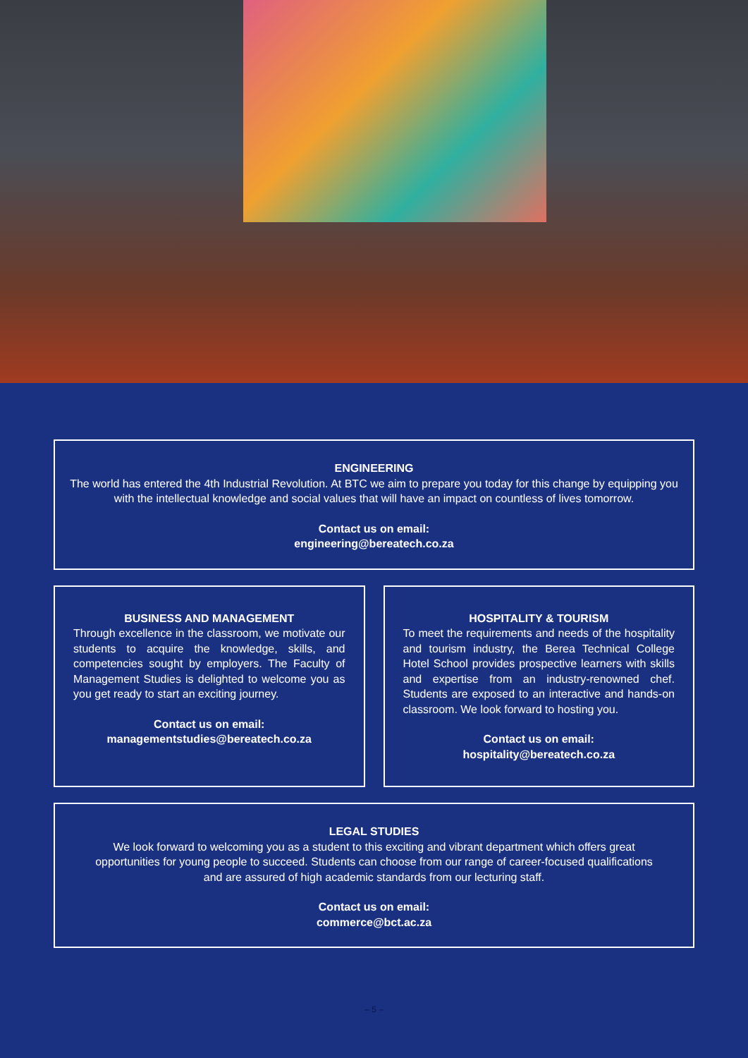ENGINEERING
The world has entered the 4th Industrial Revolution. At BTC we aim to prepare you today for this change by equipping you with the intellectual knowledge and social values that will have an impact on countless of lives tomorrow.
Contact us on email:
engineering@bereatech.co.za
BUSINESS AND MANAGEMENT
Through excellence in the classroom, we motivate our students to acquire the knowledge, skills, and competencies sought by employers. The Faculty of Management Studies is delighted to welcome you as you get ready to start an exciting journey.
Contact us on email:
managementstudies@bereatech.co.za
HOSPITALITY & TOURISM
To meet the requirements and needs of the hospitality and tourism industry, the Berea Technical College Hotel School provides prospective learners with skills and expertise from an industry-renowned chef. Students are exposed to an interactive and hands-on classroom. We look forward to hosting you.
Contact us on email:
hospitality@bereatech.co.za
LEGAL STUDIES
We look forward to welcoming you as a student to this exciting and vibrant department which offers great opportunities for young people to succeed. Students can choose from our range of career-focused qualifications and are assured of high academic standards from our lecturing staff.
Contact us on email:
commerce@bct.ac.za
– 5 –